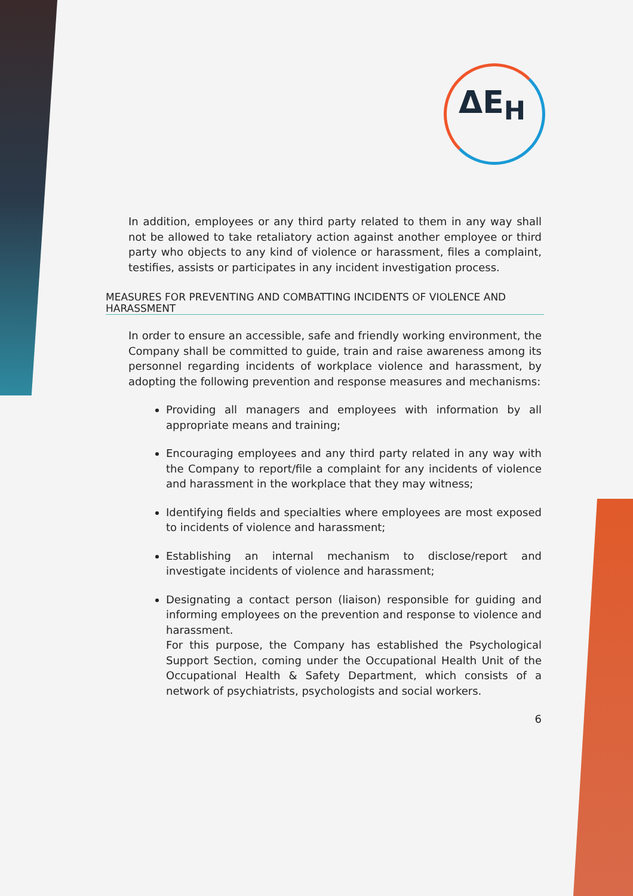ΔE<sub>H</sub>
In addition, employees or any third party related to them in any way shall not be allowed to take retaliatory action against another employee or third party who objects to any kind of violence or harassment, files a complaint, testifies, assists or participates in any incident investigation process.
MEASURES FOR PREVENTING AND COMBATTING INCIDENTS OF VIOLENCE AND HARASSMENT
In order to ensure an accessible, safe and friendly working environment, the Company shall be committed to guide, train and raise awareness among its personnel regarding incidents of workplace violence and harassment, by adopting the following prevention and response measures and mechanisms:
Providing all managers and employees with information by all appropriate means and training;
Encouraging employees and any third party related in any way with the Company to report/file a complaint for any incidents of violence and harassment in the workplace that they may witness;
Identifying fields and specialties where employees are most exposed to incidents of violence and harassment;
Establishing an internal mechanism to disclose/report and investigate incidents of violence and harassment;
Designating a contact person (liaison) responsible for guiding and informing employees on the prevention and response to violence and harassment.
For this purpose, the Company has established the Psychological Support Section, coming under the Occupational Health Unit of the Occupational Health & Safety Department, which consists of a network of psychiatrists, psychologists and social workers.
6